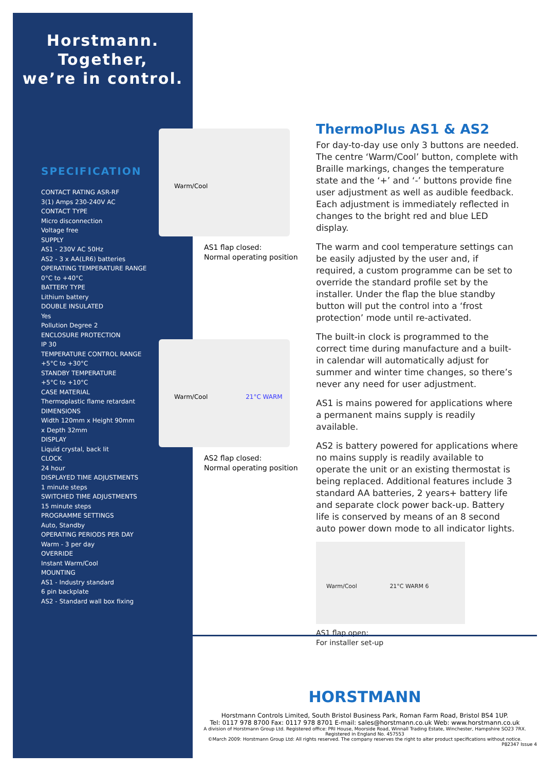Horstmann.
Together,
we’re in control.
SPECIFICATION
CONTACT RATING ASR-RF
3(1) Amps 230-240V AC
CONTACT TYPE
Micro disconnection
Voltage free
SUPPLY
AS1 - 230V AC 50Hz
AS2 - 3 x AA(LR6) batteries
OPERATING TEMPERATURE RANGE
0°C to +40°C
BATTERY TYPE
Lithium battery
DOUBLE INSULATED
Yes
Pollution Degree 2
ENCLOSURE PROTECTION
IP 30
TEMPERATURE CONTROL RANGE
+5°C to +30°C
STANDBY TEMPERATURE
+5°C to +10°C
CASE MATERIAL
Thermoplastic flame retardant
DIMENSIONS
Width 120mm x Height 90mm
x Depth 32mm
DISPLAY
Liquid crystal, back lit
CLOCK
24 hour
DISPLAYED TIME ADJUSTMENTS
1 minute steps
SWITCHED TIME ADJUSTMENTS
15 minute steps
PROGRAMME SETTINGS
Auto, Standby
OPERATING PERIODS PER DAY
Warm - 3 per day
OVERRIDE
Instant Warm/Cool
MOUNTING
AS1 - Industry standard
6 pin backplate
AS2 - Standard wall box fixing
Warm/Cool
AS1 flap closed:
Normal operating position
Warm/Cool 21°C WARM
AS2 flap closed:
Normal operating position
ThermoPlus AS1 & AS2
For day-to-day use only 3 buttons are needed. The centre ‘Warm/Cool’ button, complete with Braille markings, changes the temperature state and the ‘+’ and ‘-’ buttons provide fine user adjustment as well as audible feedback. Each adjustment is immediately reflected in changes to the bright red and blue LED display.
The warm and cool temperature settings can be easily adjusted by the user and, if required, a custom programme can be set to override the standard profile set by the installer. Under the flap the blue standby button will put the control into a ‘frost protection’ mode until re-activated.
The built-in clock is programmed to the correct time during manufacture and a built-in calendar will automatically adjust for summer and winter time changes, so there’s never any need for user adjustment.
AS1 is mains powered for applications where a permanent mains supply is readily available.
AS2 is battery powered for applications where no mains supply is readily available to operate the unit or an existing thermostat is being replaced. Additional features include 3 standard AA batteries, 2 years+ battery life and separate clock power back-up. Battery life is conserved by means of an 8 second auto power down mode to all indicator lights.
Warm/Cool 21°C WARM 6
AS1 flap open:
For installer set-up
HORSTMANN
Horstmann Controls Limited, South Bristol Business Park, Roman Farm Road, Bristol BS4 1UP.
Tel: 0117 978 8700 Fax: 0117 978 8701 E-mail: sales@horstmann.co.uk Web: www.horstmann.co.uk
A division of Horstmann Group Ltd. Registered office: PRI House, Moorside Road, Winnall Trading Estate, Winchester, Hampshire SO23 7RX.
Registered in England No. 457553
©March 2009: Horstmann Group Ltd: All rights reserved. The company reserves the right to alter product specifications without notice.
P82347 Issue 4